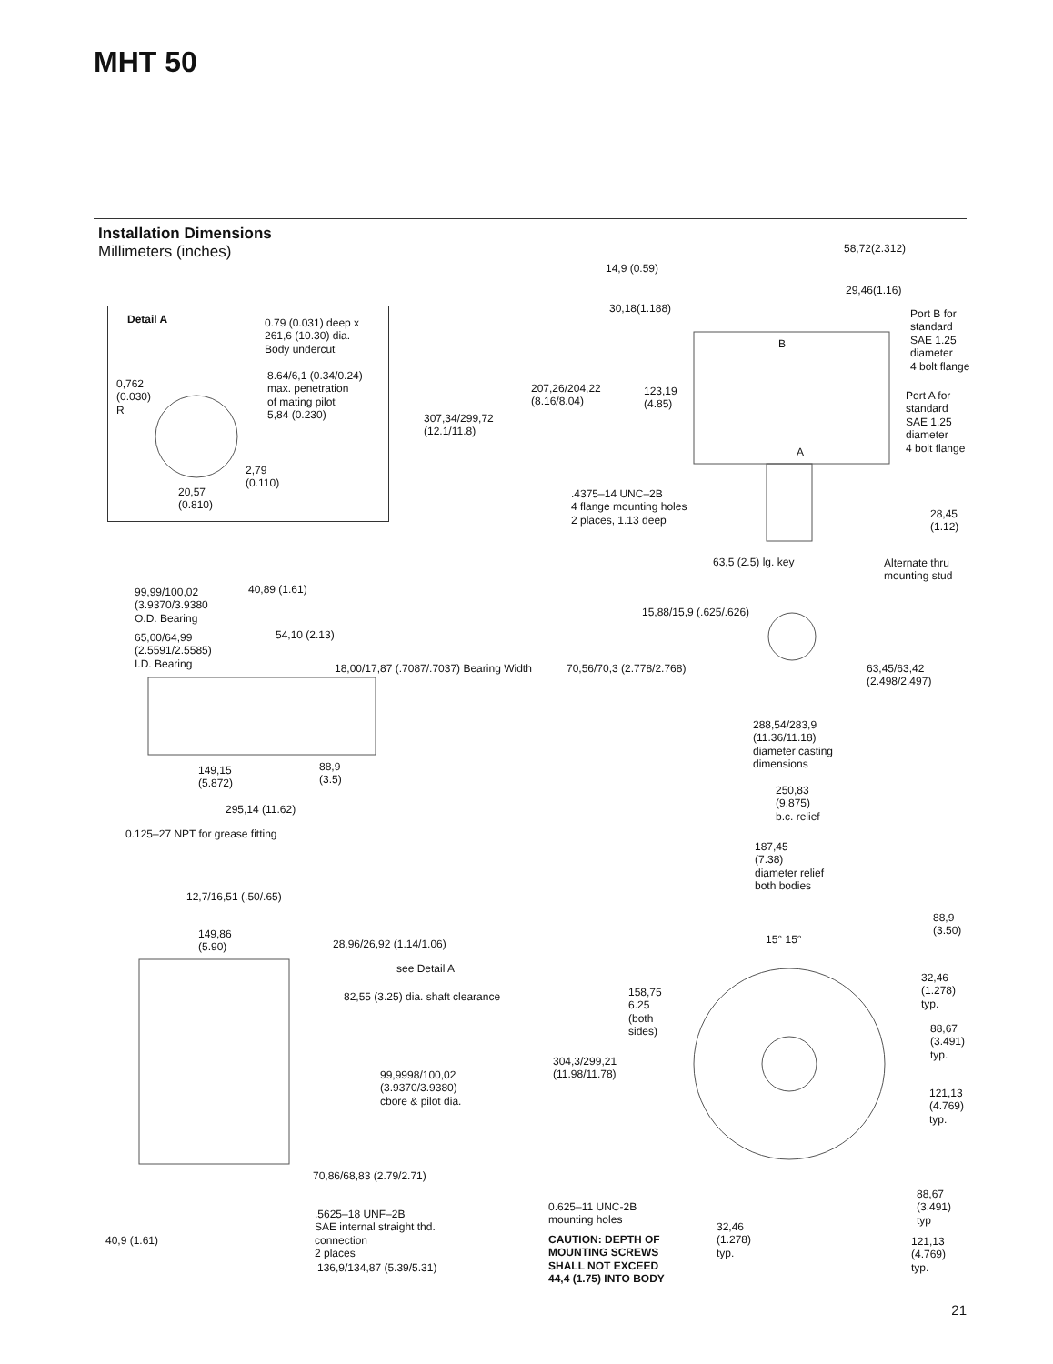MHT 50
Installation Dimensions
Millimeters (inches)
Detail A
0.79 (0.031) deep x
261,6 (10.30) dia.
Body undercut
8.64/6,1 (0.34/0.24)
max. penetration
of mating pilot
5,84 (0.230)
0,762
(0.030)
R
2,79
(0.110)
20,57
(0.810)
58,72(2.312)
14,9 (0.59)
29,46(1.16)
30,18(1.188)
Port B for
standard
SAE 1.25
diameter
4 bolt flange
207,26/204,22
(8.16/8.04)
123,19
(4.85)
Port A for
standard
SAE 1.25
diameter
4 bolt flange
307,34/299,72
(12.1/11.8)
B
A
.4375–14 UNC–2B
4 flange mounting holes
2 places, 1.13 deep
28,45
(1.12)
63,5 (2.5) lg. key
Alternate thru
mounting stud
99,99/100,02
(3.9370/3.9380
O.D. Bearing
40,89 (1.61)
15,88/15,9 (.625/.626)
65,00/64,99
(2.5591/2.5585)
I.D. Bearing
54,10 (2.13)
18,00/17,87 (.7087/.7037) Bearing Width
70,56/70,3 (2.778/2.768)
63,45/63,42
(2.498/2.497)
288,54/283,9
(11.36/11.18)
diameter casting
dimensions
149,15
(5.872)
88,9
(3.5)
250,83
(9.875)
b.c. relief
295,14 (11.62)
0.125–27 NPT for grease fitting
187,45
(7.38)
diameter relief
both bodies
12,7/16,51 (.50/.65)
88,9
(3.50)
149,86
(5.90)
28,96/26,92 (1.14/1.06) 15° 15°
see Detail A
32,46
(1.278)
typ.
158,75
6.25
(both
sides)
82,55 (3.25) dia. shaft clearance
88,67
(3.491)
typ.
304,3/299,21
(11.98/11.78)
99,9998/100,02
(3.9370/3.9380)
cbore & pilot dia.
121,13
(4.769)
typ.
70,86/68,83 (2.79/2.71)
88,67
(3.491)
typ
0.625–11 UNC-2B
mounting holes
.5625–18 UNF–2B
SAE internal straight thd.
connection
2 places
32,46
(1.278)
typ.
40,9 (1.61)
CAUTION: DEPTH OF
MOUNTING SCREWS
SHALL NOT EXCEED
44,4 (1.75) INTO BODY
121,13
(4.769)
typ.
136,9/134,87 (5.39/5.31)
21